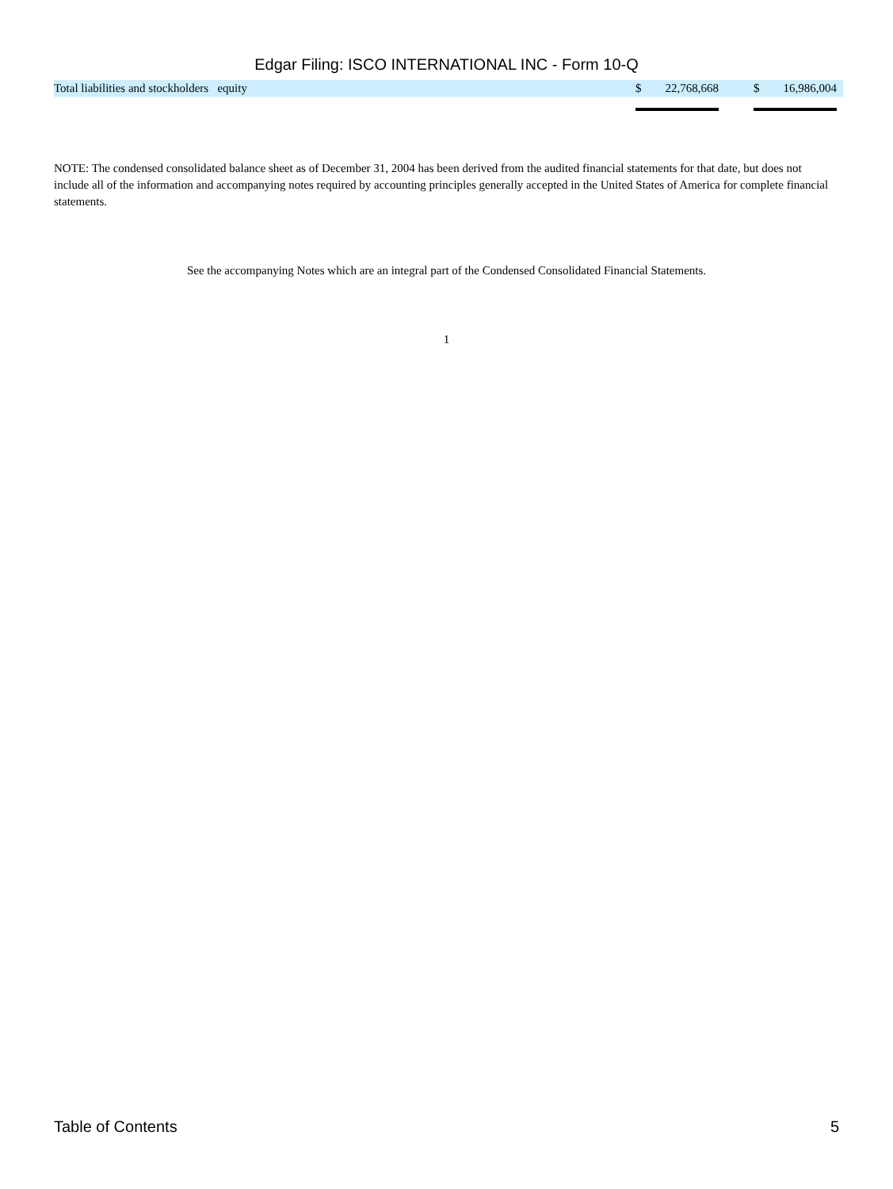Edgar Filing: ISCO INTERNATIONAL INC - Form 10-Q
| Total liabilities and stockholders equity | $ | 22,768,668 | | $ | 16,986,004 | |
NOTE: The condensed consolidated balance sheet as of December 31, 2004 has been derived from the audited financial statements for that date, but does not include all of the information and accompanying notes required by accounting principles generally accepted in the United States of America for complete financial statements.
See the accompanying Notes which are an integral part of the Condensed Consolidated Financial Statements.
1
Table of Contents 5